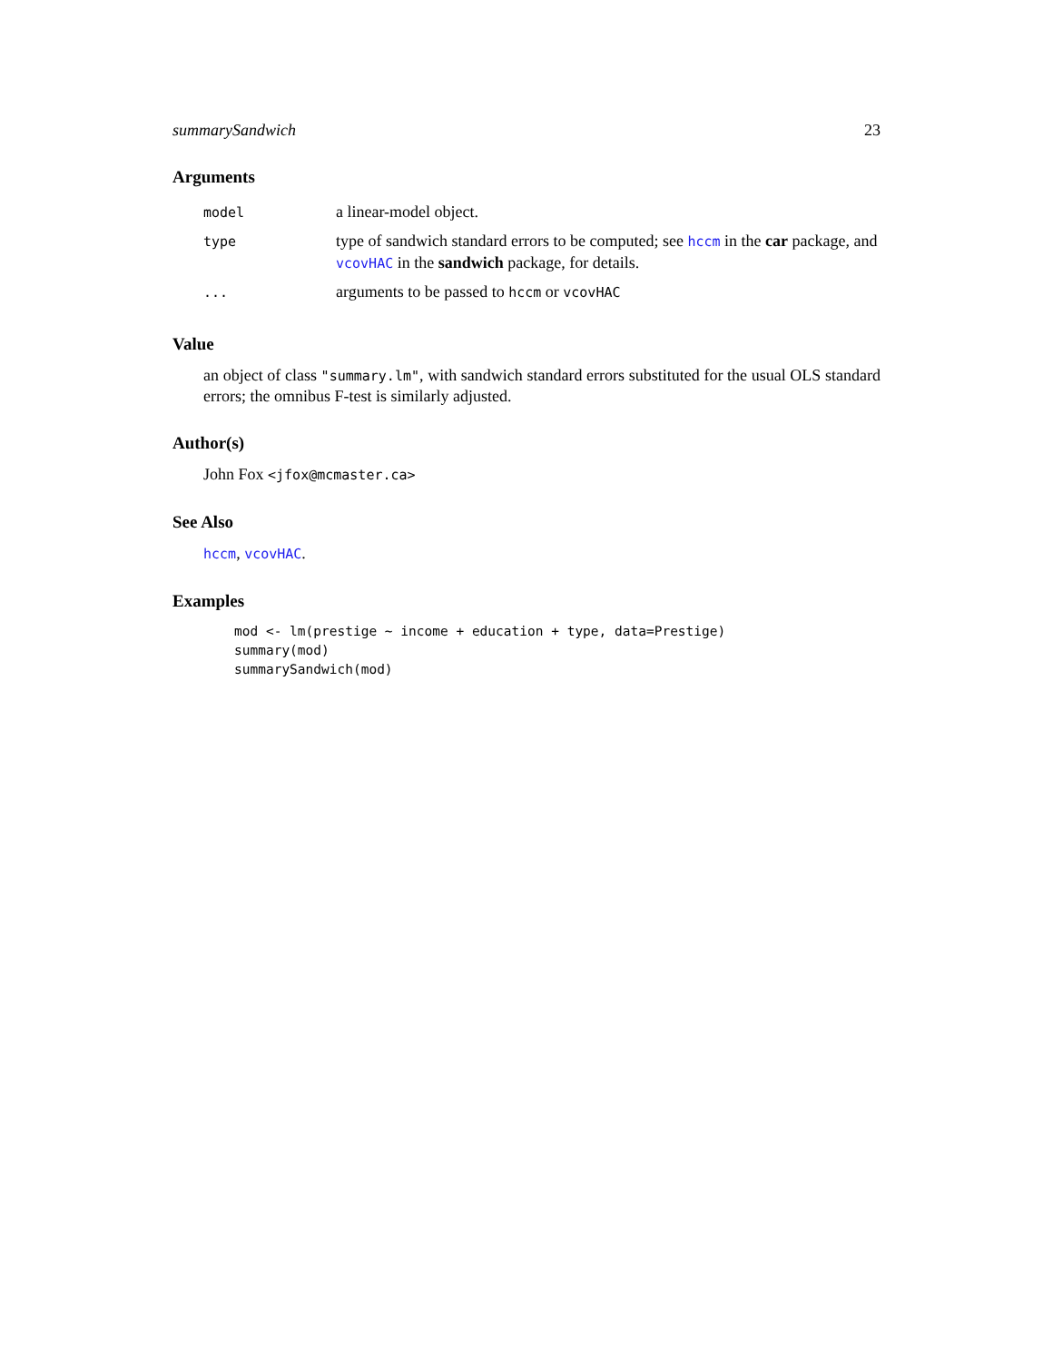summarySandwich 23
Arguments
| model | a linear-model object. |
| type | type of sandwich standard errors to be computed; see hccm in the car package, and vcovHAC in the sandwich package, for details. |
| ... | arguments to be passed to hccm or vcovHAC |
Value
an object of class "summary.lm", with sandwich standard errors substituted for the usual OLS standard errors; the omnibus F-test is similarly adjusted.
Author(s)
John Fox <jfox@mcmaster.ca>
See Also
hccm, vcovHAC.
Examples
mod <- lm(prestige ~ income + education + type, data=Prestige)
summary(mod)
summarySandwich(mod)